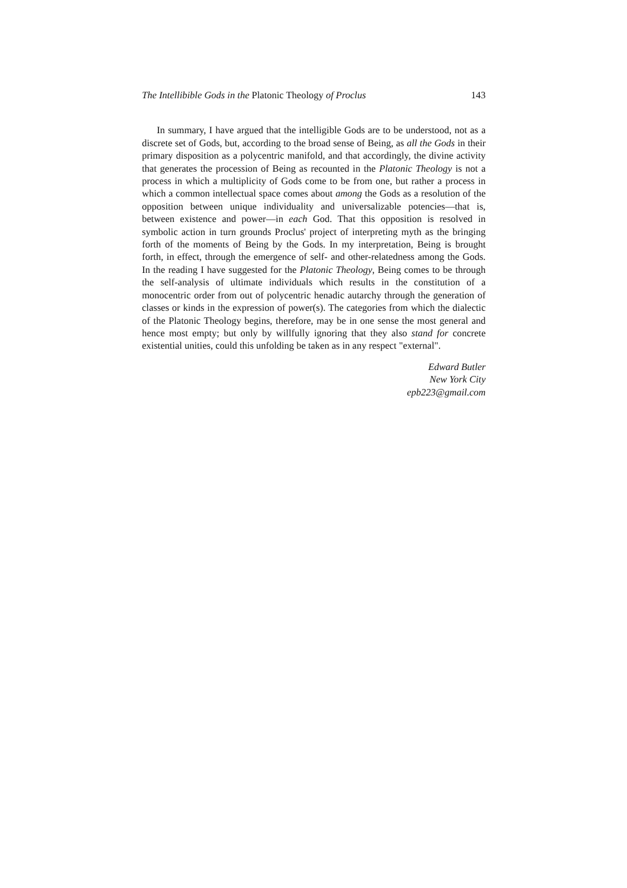The Intellibible Gods in the Platonic Theology of Proclus 143
In summary, I have argued that the intelligible Gods are to be understood, not as a discrete set of Gods, but, according to the broad sense of Being, as all the Gods in their primary disposition as a polycentric manifold, and that accordingly, the divine activity that generates the procession of Being as recounted in the Platonic Theology is not a process in which a multiplicity of Gods come to be from one, but rather a process in which a common intellectual space comes about among the Gods as a resolution of the opposition between unique individuality and universalizable potencies—that is, between existence and power—in each God. That this opposition is resolved in symbolic action in turn grounds Proclus' project of interpreting myth as the bringing forth of the moments of Being by the Gods. In my interpretation, Being is brought forth, in effect, through the emergence of self- and other-relatedness among the Gods. In the reading I have suggested for the Platonic Theology, Being comes to be through the self-analysis of ultimate individuals which results in the constitution of a monocentric order from out of polycentric henadic autarchy through the generation of classes or kinds in the expression of power(s). The categories from which the dialectic of the Platonic Theology begins, therefore, may be in one sense the most general and hence most empty; but only by willfully ignoring that they also stand for concrete existential unities, could this unfolding be taken as in any respect "external".
Edward Butler
New York City
epb223@gmail.com